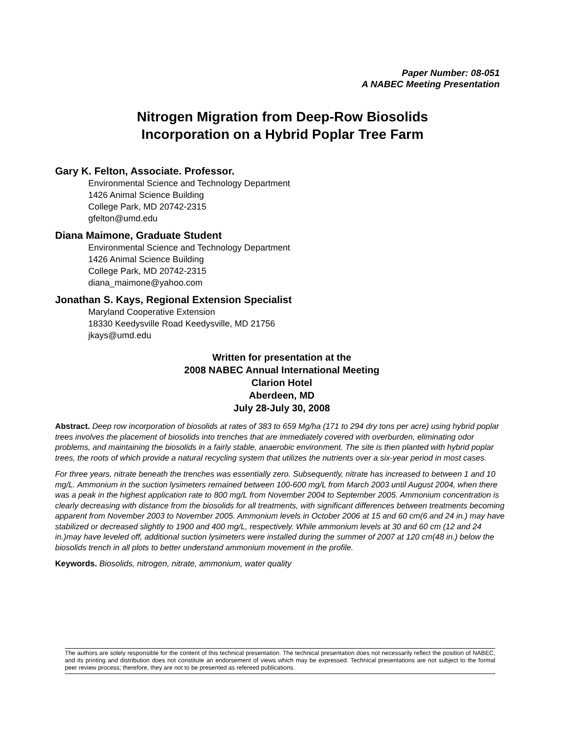Paper Number: 08-051
A NABEC Meeting Presentation
Nitrogen Migration from Deep-Row Biosolids
Incorporation on a Hybrid Poplar Tree Farm
Gary K. Felton, Associate. Professor.
Environmental Science and Technology Department
1426 Animal Science Building
College Park, MD 20742-2315
gfelton@umd.edu
Diana Maimone, Graduate Student
Environmental Science and Technology Department
1426 Animal Science Building
College Park, MD 20742-2315
diana_maimone@yahoo.com
Jonathan S. Kays, Regional Extension Specialist
Maryland Cooperative Extension
18330 Keedysville Road Keedysville, MD 21756
jkays@umd.edu
Written for presentation at the
2008 NABEC Annual International Meeting
Clarion Hotel
Aberdeen, MD
July 28-July 30, 2008
Abstract. Deep row incorporation of biosolids at rates of 383 to 659 Mg/ha (171 to 294 dry tons per acre) using hybrid poplar trees involves the placement of biosolids into trenches that are immediately covered with overburden, eliminating odor problems, and maintaining the biosolids in a fairly stable, anaerobic environment. The site is then planted with hybrid poplar trees, the roots of which provide a natural recycling system that utilizes the nutrients over a six-year period in most cases.
For three years, nitrate beneath the trenches was essentially zero. Subsequently, nitrate has increased to between 1 and 10 mg/L. Ammonium in the suction lysimeters remained between 100-600 mg/L from March 2003 until August 2004, when there was a peak in the highest application rate to 800 mg/L from November 2004 to September 2005. Ammonium concentration is clearly decreasing with distance from the biosolids for all treatments, with significant differences between treatments becoming apparent from November 2003 to November 2005. Ammonium levels in October 2006 at 15 and 60 cm(6 and 24 in.) may have stabilized or decreased slightly to 1900 and 400 mg/L, respectively. While ammonium levels at 30 and 60 cm (12 and 24 in.)may have leveled off, additional suction lysimeters were installed during the summer of 2007 at 120 cm(48 in.) below the biosolids trench in all plots to better understand ammonium movement in the profile.
Keywords. Biosolids, nitrogen, nitrate, ammonium, water quality
The authors are solely responsible for the content of this technical presentation. The technical presentation does not necessarily reflect the position of NABEC, and its printing and distribution does not constitute an endorsement of views which may be expressed. Technical presentations are not subject to the formal peer review process; therefore, they are not to be presented as refereed publications.